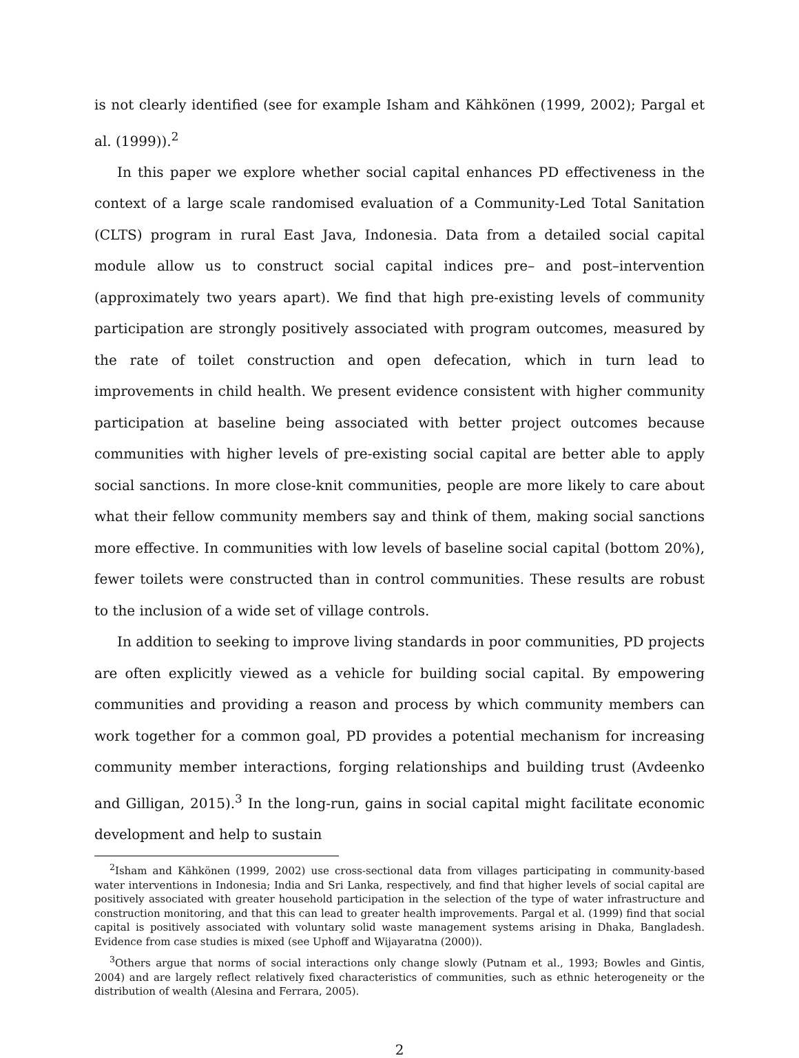is not clearly identified (see for example Isham and Kähkönen (1999, 2002); Pargal et al. (1999)).<sup>2</sup>
In this paper we explore whether social capital enhances PD effectiveness in the context of a large scale randomised evaluation of a Community-Led Total Sanitation (CLTS) program in rural East Java, Indonesia. Data from a detailed social capital module allow us to construct social capital indices pre– and post–intervention (approximately two years apart). We find that high pre-existing levels of community participation are strongly positively associated with program outcomes, measured by the rate of toilet construction and open defecation, which in turn lead to improvements in child health. We present evidence consistent with higher community participation at baseline being associated with better project outcomes because communities with higher levels of pre-existing social capital are better able to apply social sanctions. In more close-knit communities, people are more likely to care about what their fellow community members say and think of them, making social sanctions more effective. In communities with low levels of baseline social capital (bottom 20%), fewer toilets were constructed than in control communities. These results are robust to the inclusion of a wide set of village controls.
In addition to seeking to improve living standards in poor communities, PD projects are often explicitly viewed as a vehicle for building social capital. By empowering communities and providing a reason and process by which community members can work together for a common goal, PD provides a potential mechanism for increasing community member interactions, forging relationships and building trust (Avdeenko and Gilligan, 2015).<sup>3</sup> In the long-run, gains in social capital might facilitate economic development and help to sustain
<sup>2</sup> Isham and Kähkönen (1999, 2002) use cross-sectional data from villages participating in community-based water interventions in Indonesia; India and Sri Lanka, respectively, and find that higher levels of social capital are positively associated with greater household participation in the selection of the type of water infrastructure and construction monitoring, and that this can lead to greater health improvements. Pargal et al. (1999) find that social capital is positively associated with voluntary solid waste management systems arising in Dhaka, Bangladesh. Evidence from case studies is mixed (see Uphoff and Wijayaratna (2000)).
<sup>3</sup> Others argue that norms of social interactions only change slowly (Putnam et al., 1993; Bowles and Gintis, 2004) and are largely reflect relatively fixed characteristics of communities, such as ethnic heterogeneity or the distribution of wealth (Alesina and Ferrara, 2005).
2